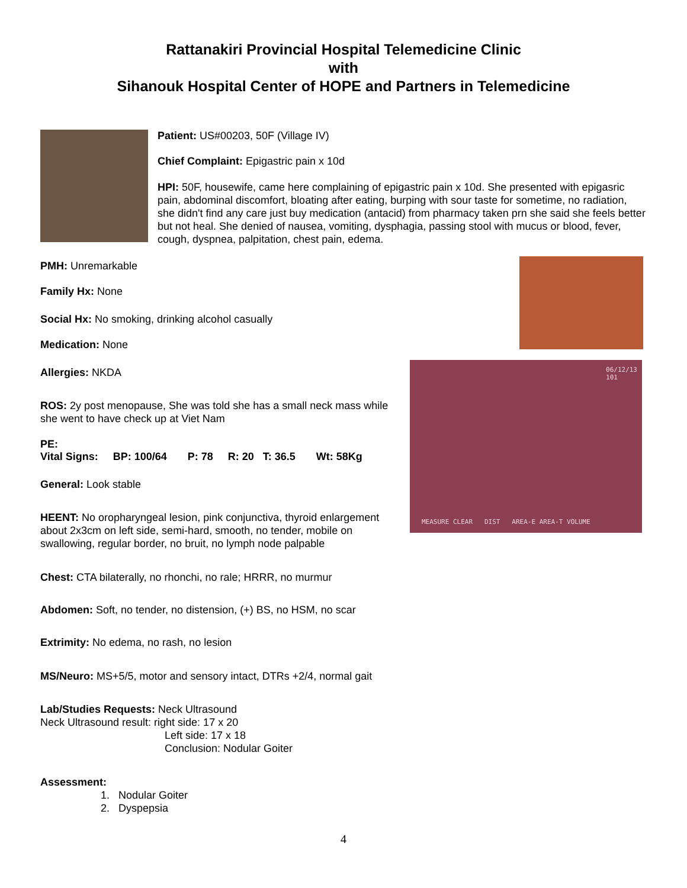Rattanakiri Provincial Hospital Telemedicine Clinic
with
Sihanouk Hospital Center of HOPE and Partners in Telemedicine
Patient: US#00203, 50F (Village IV)
Chief Complaint: Epigastric pain x 10d
HPI: 50F, housewife, came here complaining of epigastric pain x 10d. She presented with epigasric pain, abdominal discomfort, bloating after eating, burping with sour taste for sometime, no radiation, she didn't find any care just buy medication (antacid) from pharmacy taken prn she said she feels better but not heal. She denied of nausea, vomiting, dysphagia, passing stool with mucus or blood, fever, cough, dyspnea, palpitation, chest pain, edema.
06/12/13
101
MEASURE CLEAR DIST AREA-E AREA-T VOLUME
PMH: Unremarkable
Family Hx: None
Social Hx: No smoking, drinking alcohol casually
Medication: None
Allergies: NKDA
ROS: 2y post menopause, She was told she has a small neck mass while she went to have check up at Viet Nam
PE:
Vital Signs: BP: 100/64 P: 78 R: 20 T: 36.5 Wt: 58Kg
General: Look stable
HEENT: No oropharyngeal lesion, pink conjunctiva, thyroid enlargement about 2x3cm on left side, semi-hard, smooth, no tender, mobile on swallowing, regular border, no bruit, no lymph node palpable
Chest: CTA bilaterally, no rhonchi, no rale; HRRR, no murmur
Abdomen: Soft, no tender, no distension, (+) BS, no HSM, no scar
Extrimity: No edema, no rash, no lesion
MS/Neuro: MS+5/5, motor and sensory intact, DTRs +2/4, normal gait
Lab/Studies Requests: Neck Ultrasound
Neck Ultrasound result: right side: 17 x 20
Left side: 17 x 18
Conclusion: Nodular Goiter
Assessment:
1. Nodular Goiter
2. Dyspepsia
4